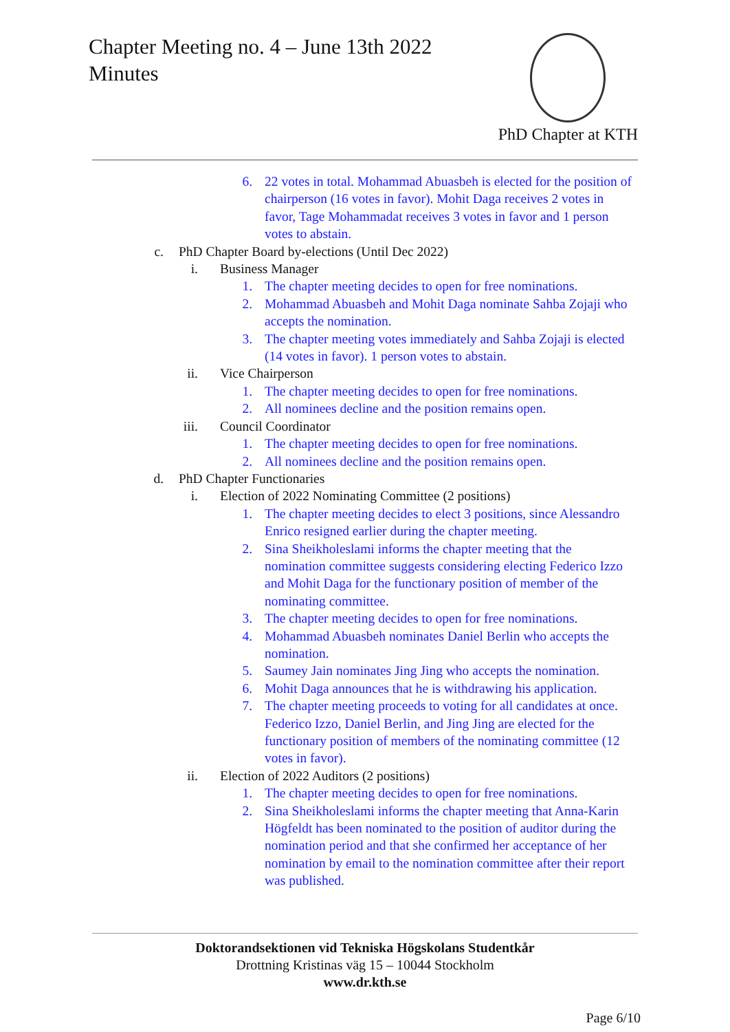Chapter Meeting no. 4 – June 13th 2022
Minutes
PhD Chapter at KTH
6. 22 votes in total. Mohammad Abuasbeh is elected for the position of chairperson (16 votes in favor). Mohit Daga receives 2 votes in favor, Tage Mohammadat receives 3 votes in favor and 1 person votes to abstain.
c. PhD Chapter Board by-elections (Until Dec 2022)
i. Business Manager
1. The chapter meeting decides to open for free nominations.
2. Mohammad Abuasbeh and Mohit Daga nominate Sahba Zojaji who accepts the nomination.
3. The chapter meeting votes immediately and Sahba Zojaji is elected (14 votes in favor). 1 person votes to abstain.
ii. Vice Chairperson
1. The chapter meeting decides to open for free nominations.
2. All nominees decline and the position remains open.
iii. Council Coordinator
1. The chapter meeting decides to open for free nominations.
2. All nominees decline and the position remains open.
d. PhD Chapter Functionaries
i. Election of 2022 Nominating Committee (2 positions)
1. The chapter meeting decides to elect 3 positions, since Alessandro Enrico resigned earlier during the chapter meeting.
2. Sina Sheikholeslami informs the chapter meeting that the nomination committee suggests considering electing Federico Izzo and Mohit Daga for the functionary position of member of the nominating committee.
3. The chapter meeting decides to open for free nominations.
4. Mohammad Abuasbeh nominates Daniel Berlin who accepts the nomination.
5. Saumey Jain nominates Jing Jing who accepts the nomination.
6. Mohit Daga announces that he is withdrawing his application.
7. The chapter meeting proceeds to voting for all candidates at once. Federico Izzo, Daniel Berlin, and Jing Jing are elected for the functionary position of members of the nominating committee (12 votes in favor).
ii. Election of 2022 Auditors (2 positions)
1. The chapter meeting decides to open for free nominations.
2. Sina Sheikholeslami informs the chapter meeting that Anna-Karin Högfeldt has been nominated to the position of auditor during the nomination period and that she confirmed her acceptance of her nomination by email to the nomination committee after their report was published.
Doktorandsektionen vid Tekniska Högskolans Studentkår
Drottning Kristinas väg 15 – 10044 Stockholm
www.dr.kth.se
Page 6/10